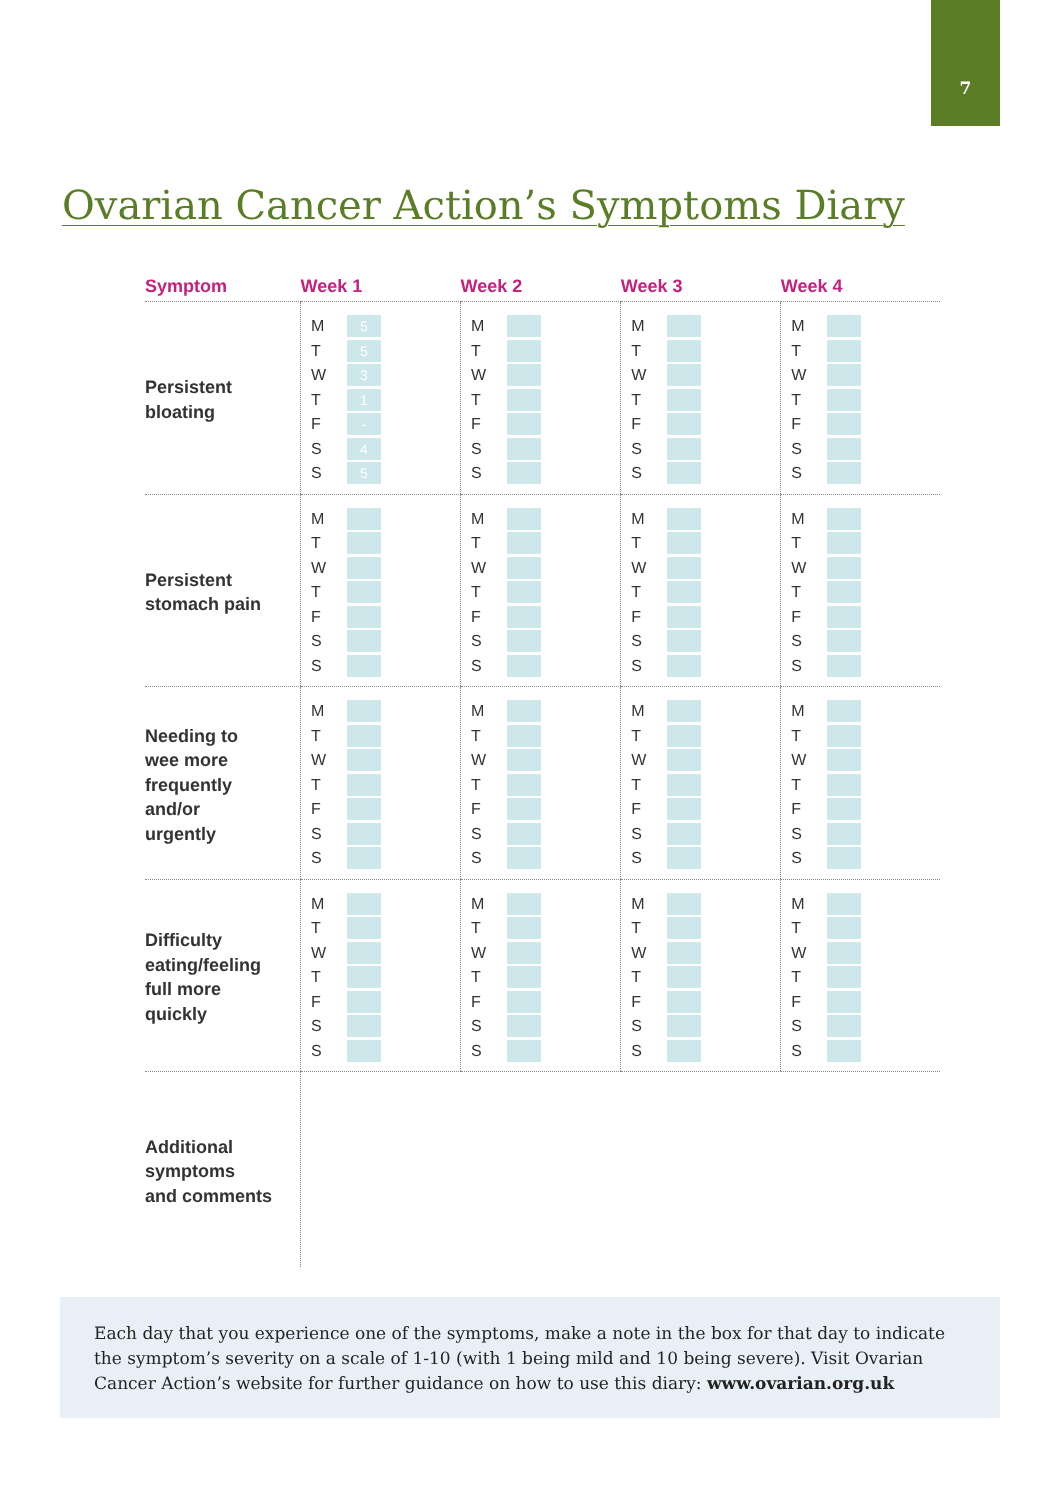7
Ovarian Cancer Action’s Symptoms Diary
| Symptom | Week 1 | Week 2 | Week 3 | Week 4 |
| --- | --- | --- | --- | --- |
| Persistent bloating | M 5 T 5 W 3 T 1 F - S 4 S 5 | M T W T F S S | M T W T F S S | M T W T F S S |
| Persistent stomach pain | M T W T F S S | M T W T F S S | M T W T F S S | M T W T F S S |
| Needing to wee more frequently and/or urgently | M T W T F S S | M T W T F S S | M T W T F S S | M T W T F S S |
| Difficulty eating/feeling full more quickly | M T W T F S S | M T W T F S S | M T W T F S S | M T W T F S S |
| Additional symptoms and comments | | | | |
Each day that you experience one of the symptoms, make a note in the box for that day to indicate the symptom’s severity on a scale of 1-10 (with 1 being mild and 10 being severe). Visit Ovarian Cancer Action’s website for further guidance on how to use this diary: www.ovarian.org.uk